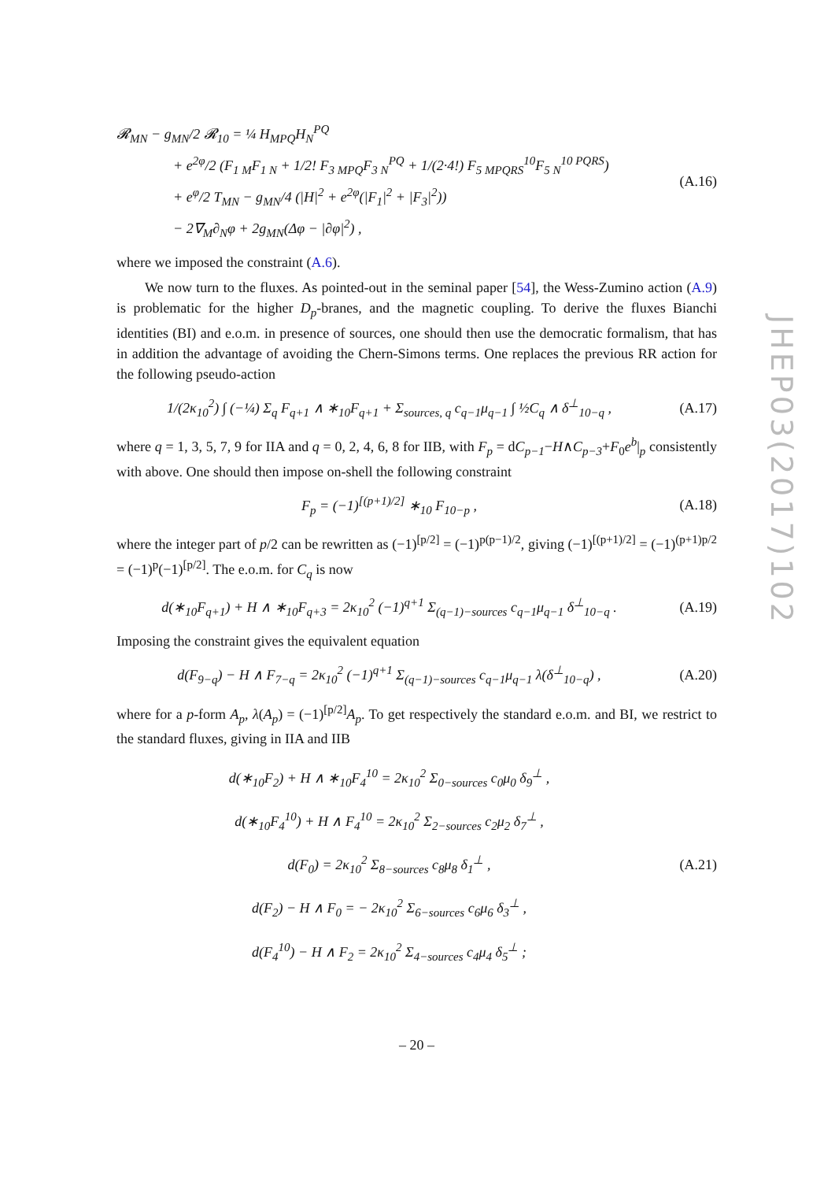𝓡<sub>MN</sub> − g<sub>MN</sub>/2 𝓡<sub>10</sub> = ¼ H<sub>MPQ</sub>H<sub>N</sub><sup>PQ</sup>
+ e<sup>2φ</sup>/2 (F<sub>1 M</sub>F<sub>1 N</sub> + 1/2! F<sub>3 MPQ</sub>F<sub>3 N</sub><sup>PQ</sup> + 1/(2·4!) F<sub>5 MPQRS</sub><sup>10</sup>F<sub>5 N</sub><sup>10 PQRS</sup>)
+ e<sup>φ</sup>/2 T<sub>MN</sub> − g<sub>MN</sub>/4 (|H|<sup>2</sup> + e<sup>2φ</sup>(|F<sub>1</sub>|<sup>2</sup> + |F<sub>3</sub>|<sup>2</sup>))
− 2∇<sub>M</sub>∂<sub>N</sub>φ + 2g<sub>MN</sub>(Δφ − |∂φ|<sup>2</sup>) ,
(A.16)
where we imposed the constraint (A.6).
We now turn to the fluxes. As pointed-out in the seminal paper [54], the Wess-Zumino action (A.9) is problematic for the higher D<sub>p</sub>-branes, and the magnetic coupling. To derive the fluxes Bianchi identities (BI) and e.o.m. in presence of sources, one should then use the democratic formalism, that has in addition the advantage of avoiding the Chern-Simons terms. One replaces the previous RR action for the following pseudo-action
1/(2κ<sub>10</sub><sup>2</sup>) ∫ (−¼) Σ<sub>q</sub> F<sub>q+1</sub> ∧ ∗<sub>10</sub>F<sub>q+1</sub> + Σ<sub>sources, q</sub> c<sub>q−1</sub>μ<sub>q−1</sub> ∫ ½C<sub>q</sub> ∧ δ<sup>⊥</sup><sub>10−q</sub> ,
(A.17)
where q = 1, 3, 5, 7, 9 for IIA and q = 0, 2, 4, 6, 8 for IIB, with F<sub>p</sub> = dC<sub>p−1</sub>−H∧C<sub>p−3</sub>+F<sub>0</sub>e<sup>b</sup>|<sub>p</sub> consistently with above. One should then impose on-shell the following constraint
F<sub>p</sub> = (−1)<sup>[(p+1)/2]</sup> ∗<sub>10</sub> F<sub>10−p</sub> ,
(A.18)
where the integer part of p/2 can be rewritten as (−1)<sup>[p/2]</sup> = (−1)<sup>p(p−1)/2</sup>, giving (−1)<sup>[(p+1)/2]</sup> = (−1)<sup>(p+1)p/2</sup> = (−1)<sup>p</sup>(−1)<sup>[p/2]</sup>. The e.o.m. for C<sub>q</sub> is now
d(∗<sub>10</sub>F<sub>q+1</sub>) + H ∧ ∗<sub>10</sub>F<sub>q+3</sub> = 2κ<sub>10</sub><sup>2</sup> (−1)<sup>q+1</sup> Σ<sub>(q−1)−sources</sub> c<sub>q−1</sub>μ<sub>q−1</sub> δ<sup>⊥</sup><sub>10−q</sub> .
(A.19)
Imposing the constraint gives the equivalent equation
d(F<sub>9−q</sub>) − H ∧ F<sub>7−q</sub> = 2κ<sub>10</sub><sup>2</sup> (−1)<sup>q+1</sup> Σ<sub>(q−1)−sources</sub> c<sub>q−1</sub>μ<sub>q−1</sub> λ(δ<sup>⊥</sup><sub>10−q</sub>) ,
(A.20)
where for a p-form A<sub>p</sub>, λ(A<sub>p</sub>) = (−1)<sup>[p/2]</sup>A<sub>p</sub>. To get respectively the standard e.o.m. and BI, we restrict to the standard fluxes, giving in IIA and IIB
d(∗<sub>10</sub>F<sub>2</sub>) + H ∧ ∗<sub>10</sub>F<sub>4</sub><sup>10</sup> = 2κ<sub>10</sub><sup>2</sup> Σ<sub>0−sources</sub> c<sub>0</sub>μ<sub>0</sub> δ<sub>9</sub><sup>⊥</sup> ,
d(∗<sub>10</sub>F<sub>4</sub><sup>10</sup>) + H ∧ F<sub>4</sub><sup>10</sup> = 2κ<sub>10</sub><sup>2</sup> Σ<sub>2−sources</sub> c<sub>2</sub>μ<sub>2</sub> δ<sub>7</sub><sup>⊥</sup> ,
d(F<sub>0</sub>) = 2κ<sub>10</sub><sup>2</sup> Σ<sub>8−sources</sub> c<sub>8</sub>μ<sub>8</sub> δ<sub>1</sub><sup>⊥</sup> ,
d(F<sub>2</sub>) − H ∧ F<sub>0</sub> = − 2κ<sub>10</sub><sup>2</sup> Σ<sub>6−sources</sub> c<sub>6</sub>μ<sub>6</sub> δ<sub>3</sub><sup>⊥</sup> ,
d(F<sub>4</sub><sup>10</sup>) − H ∧ F<sub>2</sub> = 2κ<sub>10</sub><sup>2</sup> Σ<sub>4−sources</sub> c<sub>4</sub>μ<sub>4</sub> δ<sub>5</sub><sup>⊥</sup> ;
(A.21)
– 20 –
JHEP03(2017)102